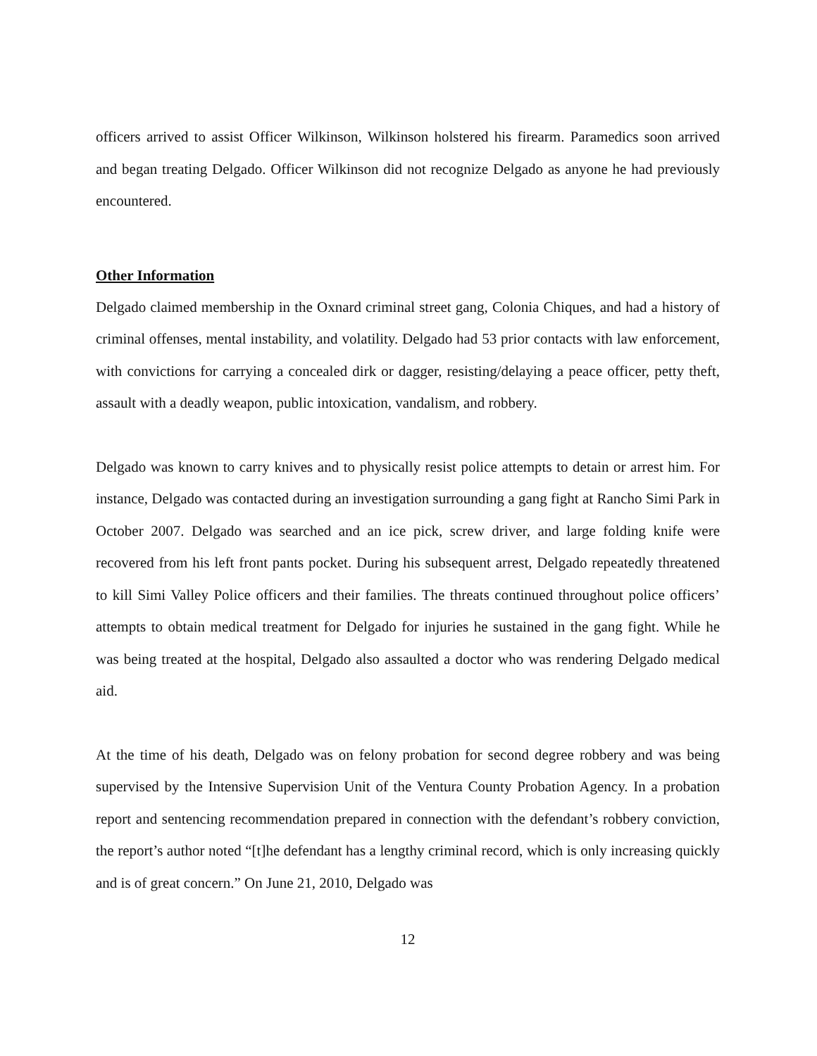officers arrived to assist Officer Wilkinson, Wilkinson holstered his firearm. Paramedics soon arrived and began treating Delgado. Officer Wilkinson did not recognize Delgado as anyone he had previously encountered.
Other Information
Delgado claimed membership in the Oxnard criminal street gang, Colonia Chiques, and had a history of criminal offenses, mental instability, and volatility. Delgado had 53 prior contacts with law enforcement, with convictions for carrying a concealed dirk or dagger, resisting/delaying a peace officer, petty theft, assault with a deadly weapon, public intoxication, vandalism, and robbery.
Delgado was known to carry knives and to physically resist police attempts to detain or arrest him. For instance, Delgado was contacted during an investigation surrounding a gang fight at Rancho Simi Park in October 2007. Delgado was searched and an ice pick, screw driver, and large folding knife were recovered from his left front pants pocket. During his subsequent arrest, Delgado repeatedly threatened to kill Simi Valley Police officers and their families. The threats continued throughout police officers’ attempts to obtain medical treatment for Delgado for injuries he sustained in the gang fight. While he was being treated at the hospital, Delgado also assaulted a doctor who was rendering Delgado medical aid.
At the time of his death, Delgado was on felony probation for second degree robbery and was being supervised by the Intensive Supervision Unit of the Ventura County Probation Agency. In a probation report and sentencing recommendation prepared in connection with the defendant’s robbery conviction, the report’s author noted “[t]he defendant has a lengthy criminal record, which is only increasing quickly and is of great concern.” On June 21, 2010, Delgado was
12